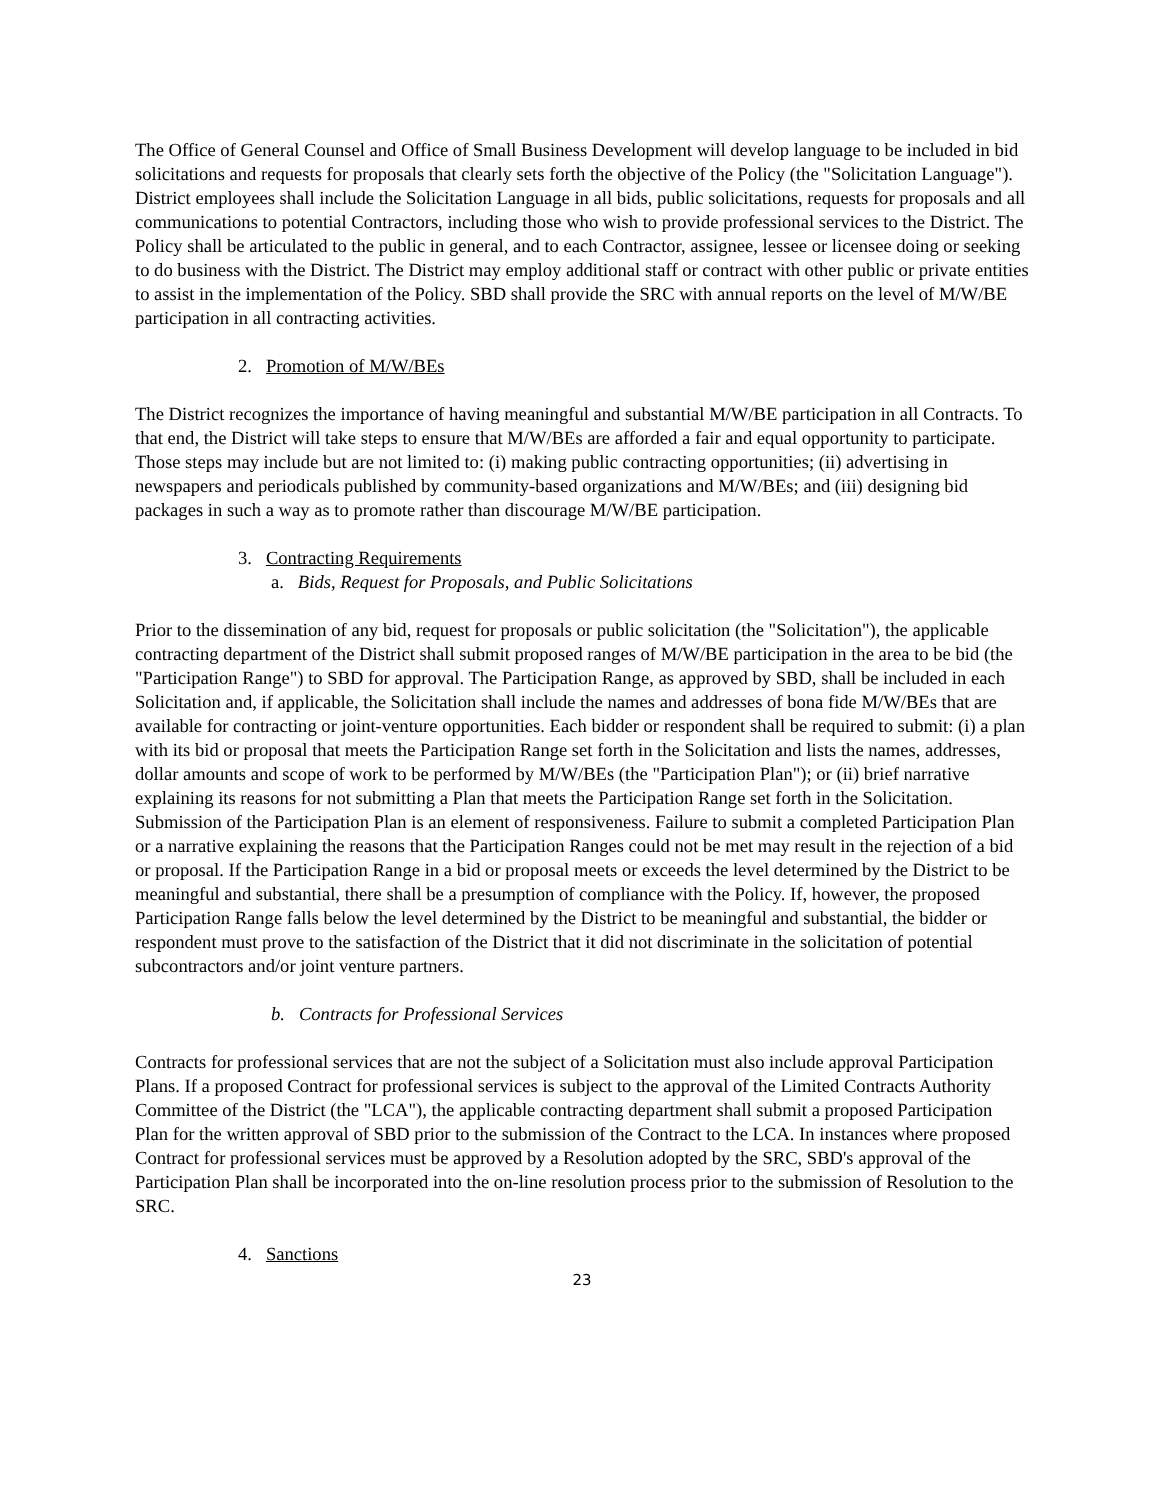The Office of General Counsel and Office of Small Business Development will develop language to be included in bid solicitations and requests for proposals that clearly sets forth the objective of the Policy (the "Solicitation Language"). District employees shall include the Solicitation Language in all bids, public solicitations, requests for proposals and all communications to potential Contractors, including those who wish to provide professional services to the District. The Policy shall be articulated to the public in general, and to each Contractor, assignee, lessee or licensee doing or seeking to do business with the District. The District may employ additional staff or contract with other public or private entities to assist in the implementation of the Policy. SBD shall provide the SRC with annual reports on the level of M/W/BE participation in all contracting activities.
2. Promotion of M/W/BEs
The District recognizes the importance of having meaningful and substantial M/W/BE participation in all Contracts. To that end, the District will take steps to ensure that M/W/BEs are afforded a fair and equal opportunity to participate. Those steps may include but are not limited to: (i) making public contracting opportunities; (ii) advertising in newspapers and periodicals published by community-based organizations and M/W/BEs; and (iii) designing bid packages in such a way as to promote rather than discourage M/W/BE participation.
3. Contracting Requirements
a. Bids, Request for Proposals, and Public Solicitations
Prior to the dissemination of any bid, request for proposals or public solicitation (the "Solicitation"), the applicable contracting department of the District shall submit proposed ranges of M/W/BE participation in the area to be bid (the "Participation Range") to SBD for approval. The Participation Range, as approved by SBD, shall be included in each Solicitation and, if applicable, the Solicitation shall include the names and addresses of bona fide M/W/BEs that are available for contracting or joint-venture opportunities. Each bidder or respondent shall be required to submit: (i) a plan with its bid or proposal that meets the Participation Range set forth in the Solicitation and lists the names, addresses, dollar amounts and scope of work to be performed by M/W/BEs (the "Participation Plan"); or (ii) brief narrative explaining its reasons for not submitting a Plan that meets the Participation Range set forth in the Solicitation. Submission of the Participation Plan is an element of responsiveness. Failure to submit a completed Participation Plan or a narrative explaining the reasons that the Participation Ranges could not be met may result in the rejection of a bid or proposal. If the Participation Range in a bid or proposal meets or exceeds the level determined by the District to be meaningful and substantial, there shall be a presumption of compliance with the Policy. If, however, the proposed Participation Range falls below the level determined by the District to be meaningful and substantial, the bidder or respondent must prove to the satisfaction of the District that it did not discriminate in the solicitation of potential subcontractors and/or joint venture partners.
b. Contracts for Professional Services
Contracts for professional services that are not the subject of a Solicitation must also include approval Participation Plans. If a proposed Contract for professional services is subject to the approval of the Limited Contracts Authority Committee of the District (the "LCA"), the applicable contracting department shall submit a proposed Participation Plan for the written approval of SBD prior to the submission of the Contract to the LCA. In instances where proposed Contract for professional services must be approved by a Resolution adopted by the SRC, SBD's approval of the Participation Plan shall be incorporated into the on-line resolution process prior to the submission of Resolution to the SRC.
4. Sanctions
23